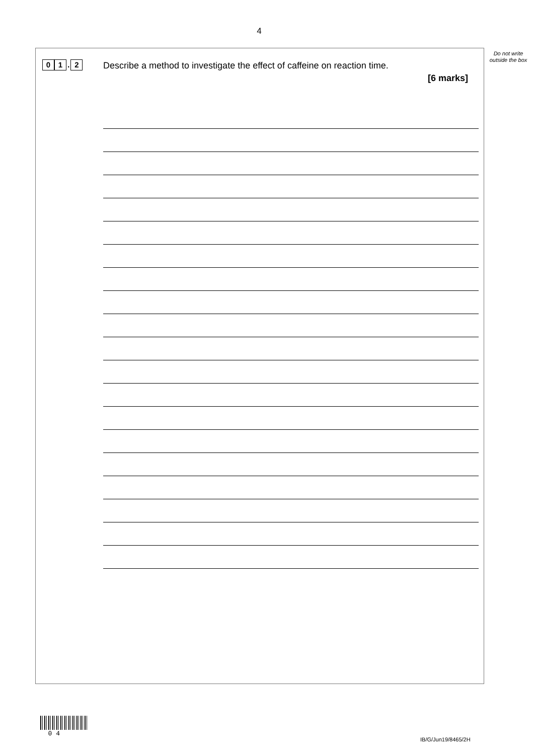4
Do not write outside the box
0 1. 2
Describe a method to investigate the effect of caffeine on reaction time.
[6 marks]
0 4
IB/G/Jun19/8465/2H